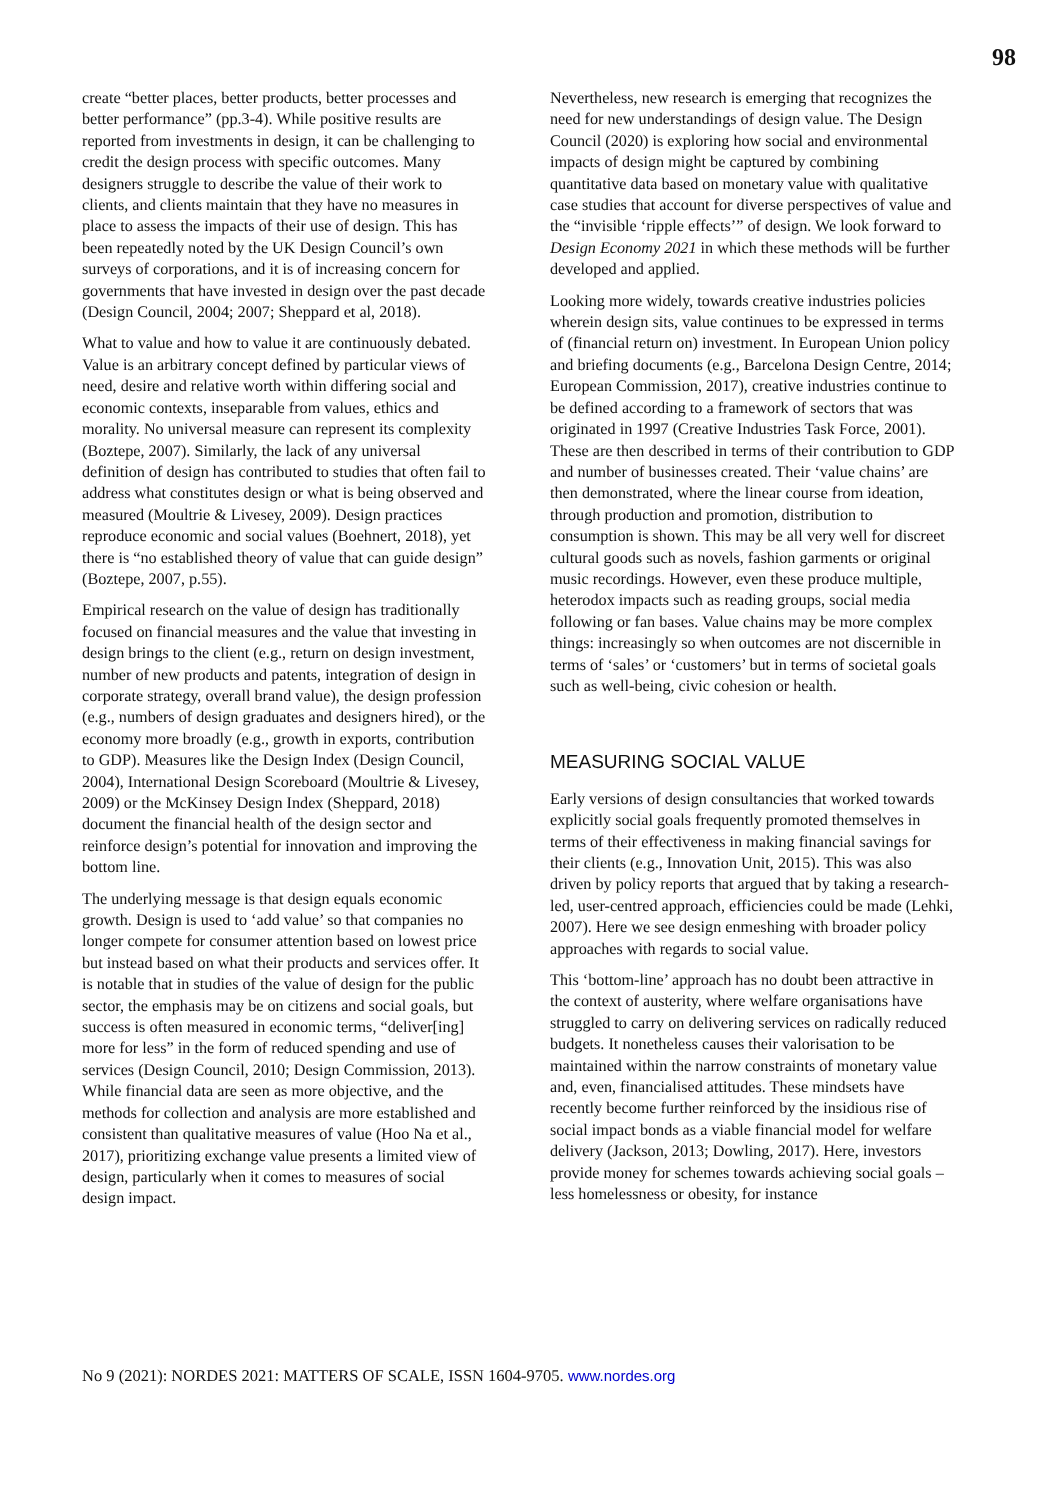98
create “better places, better products, better processes and better performance” (pp.3-4). While positive results are reported from investments in design, it can be challenging to credit the design process with specific outcomes. Many designers struggle to describe the value of their work to clients, and clients maintain that they have no measures in place to assess the impacts of their use of design. This has been repeatedly noted by the UK Design Council’s own surveys of corporations, and it is of increasing concern for governments that have invested in design over the past decade (Design Council, 2004; 2007; Sheppard et al, 2018).
What to value and how to value it are continuously debated. Value is an arbitrary concept defined by particular views of need, desire and relative worth within differing social and economic contexts, inseparable from values, ethics and morality. No universal measure can represent its complexity (Boztepe, 2007). Similarly, the lack of any universal definition of design has contributed to studies that often fail to address what constitutes design or what is being observed and measured (Moultrie & Livesey, 2009). Design practices reproduce economic and social values (Boehnert, 2018), yet there is “no established theory of value that can guide design” (Boztepe, 2007, p.55).
Empirical research on the value of design has traditionally focused on financial measures and the value that investing in design brings to the client (e.g., return on design investment, number of new products and patents, integration of design in corporate strategy, overall brand value), the design profession (e.g., numbers of design graduates and designers hired), or the economy more broadly (e.g., growth in exports, contribution to GDP). Measures like the Design Index (Design Council, 2004), International Design Scoreboard (Moultrie & Livesey, 2009) or the McKinsey Design Index (Sheppard, 2018) document the financial health of the design sector and reinforce design’s potential for innovation and improving the bottom line.
The underlying message is that design equals economic growth. Design is used to ‘add value’ so that companies no longer compete for consumer attention based on lowest price but instead based on what their products and services offer. It is notable that in studies of the value of design for the public sector, the emphasis may be on citizens and social goals, but success is often measured in economic terms, “deliver[ing] more for less” in the form of reduced spending and use of services (Design Council, 2010; Design Commission, 2013). While financial data are seen as more objective, and the methods for collection and analysis are more established and consistent than qualitative measures of value (Hoo Na et al., 2017), prioritizing exchange value presents a limited view of design, particularly when it comes to measures of social design impact.
Nevertheless, new research is emerging that recognizes the need for new understandings of design value. The Design Council (2020) is exploring how social and environmental impacts of design might be captured by combining quantitative data based on monetary value with qualitative case studies that account for diverse perspectives of value and the “invisible ‘ripple effects’” of design. We look forward to Design Economy 2021 in which these methods will be further developed and applied.
Looking more widely, towards creative industries policies wherein design sits, value continues to be expressed in terms of (financial return on) investment. In European Union policy and briefing documents (e.g., Barcelona Design Centre, 2014; European Commission, 2017), creative industries continue to be defined according to a framework of sectors that was originated in 1997 (Creative Industries Task Force, 2001). These are then described in terms of their contribution to GDP and number of businesses created. Their ‘value chains’ are then demonstrated, where the linear course from ideation, through production and promotion, distribution to consumption is shown. This may be all very well for discreet cultural goods such as novels, fashion garments or original music recordings. However, even these produce multiple, heterodox impacts such as reading groups, social media following or fan bases. Value chains may be more complex things: increasingly so when outcomes are not discernible in terms of ‘sales’ or ‘customers’ but in terms of societal goals such as well-being, civic cohesion or health.
MEASURING SOCIAL VALUE
Early versions of design consultancies that worked towards explicitly social goals frequently promoted themselves in terms of their effectiveness in making financial savings for their clients (e.g., Innovation Unit, 2015). This was also driven by policy reports that argued that by taking a research-led, user-centred approach, efficiencies could be made (Lehki, 2007). Here we see design enmeshing with broader policy approaches with regards to social value.
This ‘bottom-line’ approach has no doubt been attractive in the context of austerity, where welfare organisations have struggled to carry on delivering services on radically reduced budgets. It nonetheless causes their valorisation to be maintained within the narrow constraints of monetary value and, even, financialised attitudes. These mindsets have recently become further reinforced by the insidious rise of social impact bonds as a viable financial model for welfare delivery (Jackson, 2013; Dowling, 2017). Here, investors provide money for schemes towards achieving social goals – less homelessness or obesity, for instance
No 9 (2021): NORDES 2021: MATTERS OF SCALE, ISSN 1604-9705. www.nordes.org